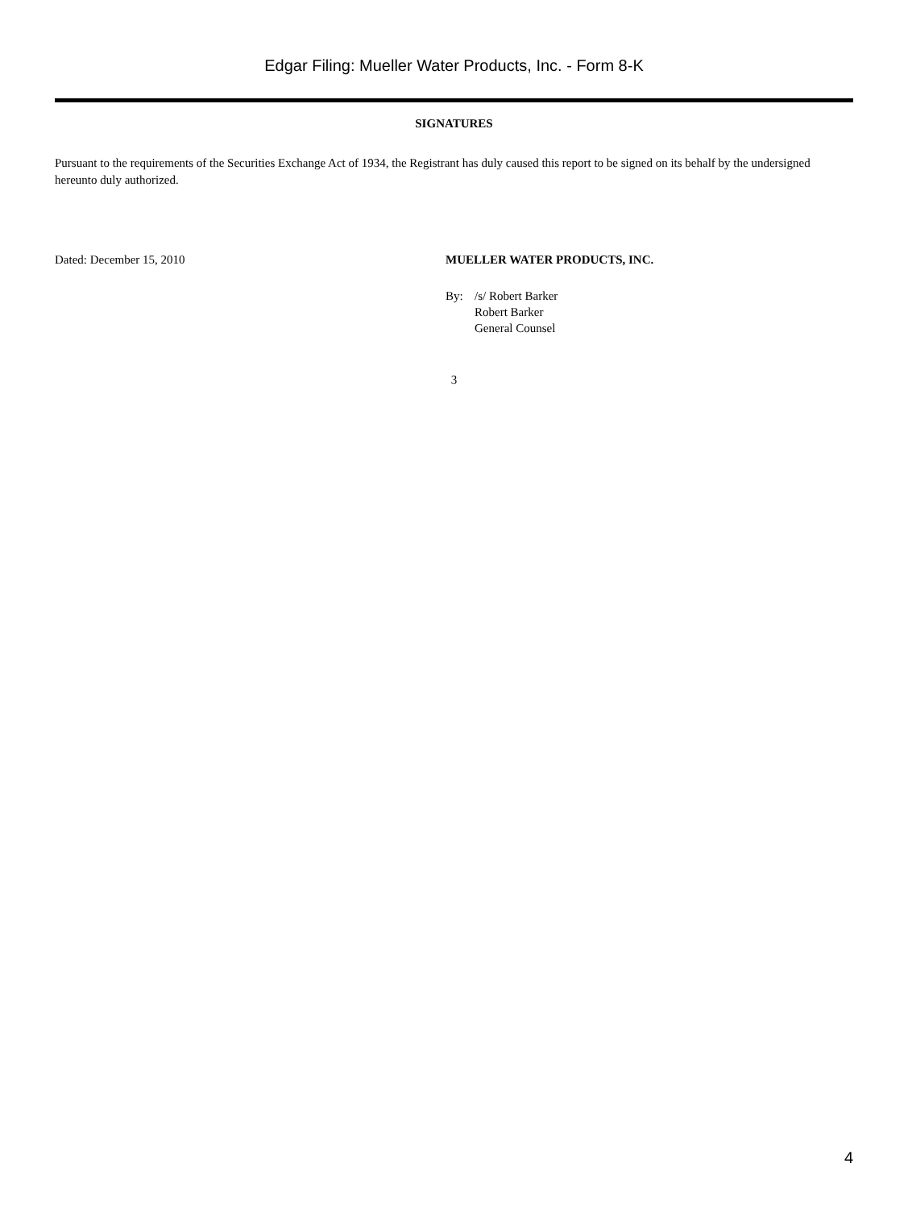Edgar Filing: Mueller Water Products, Inc. - Form 8-K
SIGNATURES
Pursuant to the requirements of the Securities Exchange Act of 1934, the Registrant has duly caused this report to be signed on its behalf by the undersigned hereunto duly authorized.
Dated: December 15, 2010 MUELLER WATER PRODUCTS, INC.
By: /s/ Robert Barker
Robert Barker
General Counsel
3
4